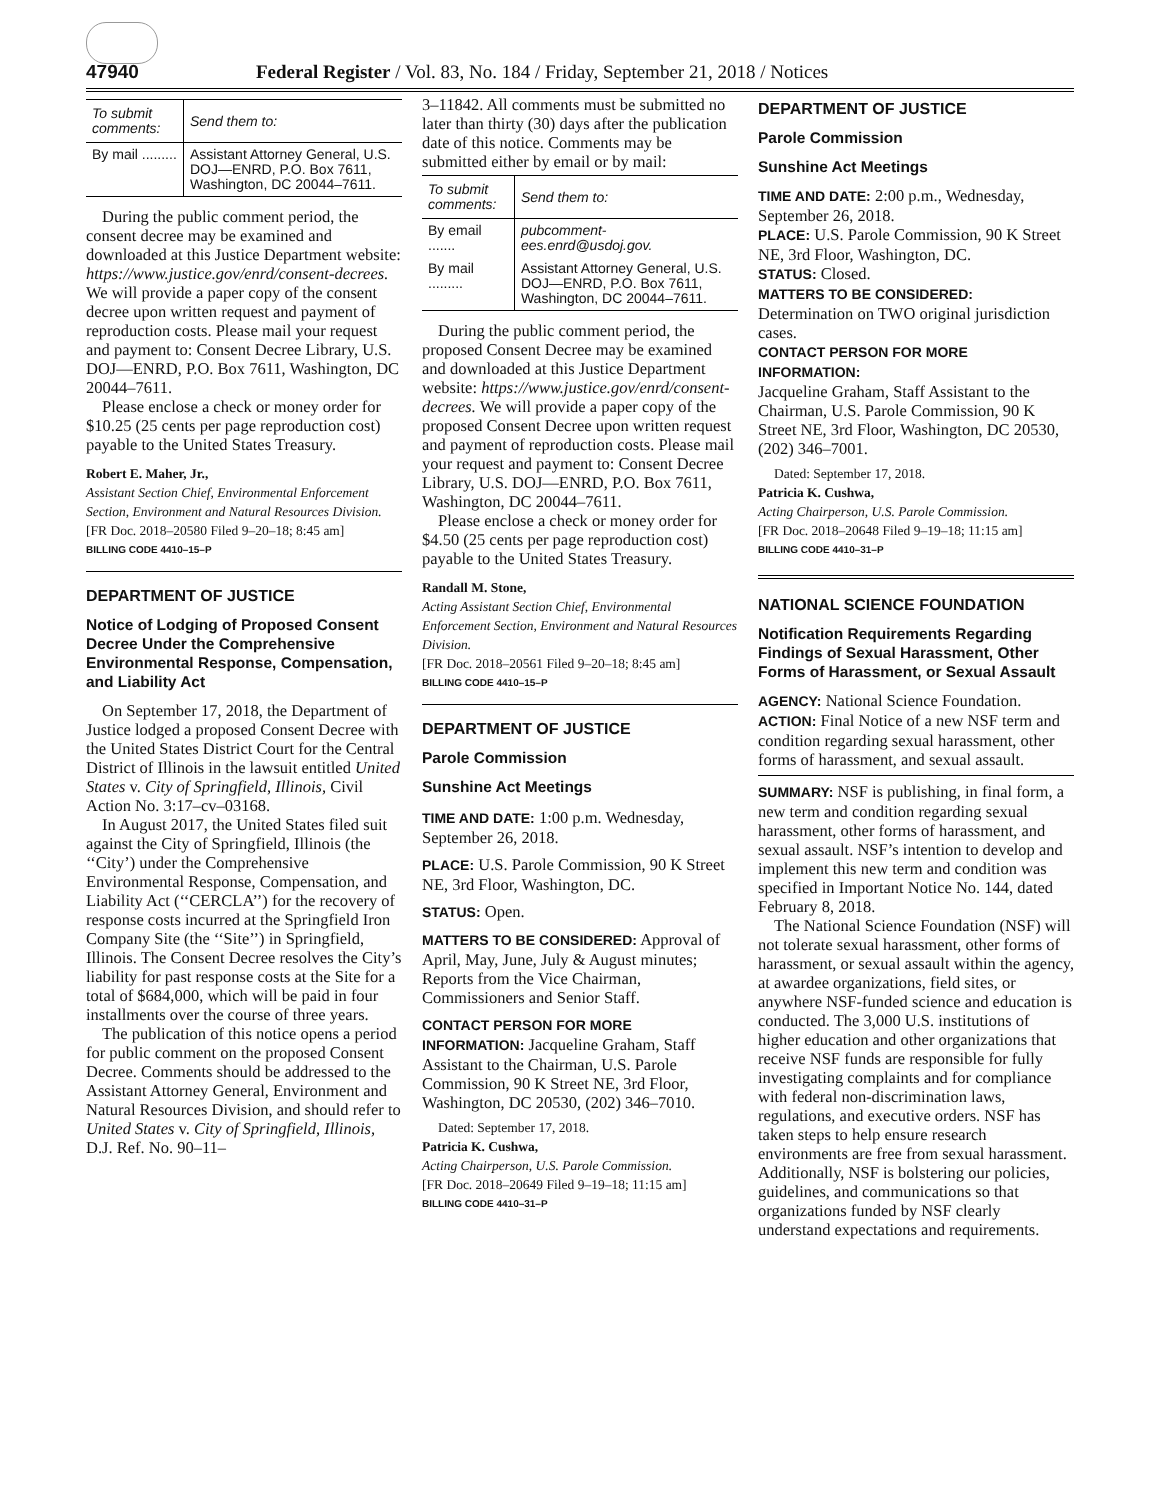47940 Federal Register / Vol. 83, No. 184 / Friday, September 21, 2018 / Notices
| To submit comments: | Send them to: |
| --- | --- |
| By mail ......... | Assistant Attorney General, U.S. DOJ—ENRD, P.O. Box 7611, Washington, DC 20044–7611. |
During the public comment period, the consent decree may be examined and downloaded at this Justice Department website: https://www.justice.gov/enrd/consent-decrees. We will provide a paper copy of the consent decree upon written request and payment of reproduction costs. Please mail your request and payment to: Consent Decree Library, U.S. DOJ—ENRD, P.O. Box 7611, Washington, DC 20044–7611.
Please enclose a check or money order for $10.25 (25 cents per page reproduction cost) payable to the United States Treasury.
Robert E. Maher, Jr.,
Assistant Section Chief, Environmental Enforcement Section, Environment and Natural Resources Division.
[FR Doc. 2018–20580 Filed 9–20–18; 8:45 am]
BILLING CODE 4410–15–P
DEPARTMENT OF JUSTICE
Notice of Lodging of Proposed Consent Decree Under the Comprehensive Environmental Response, Compensation, and Liability Act
On September 17, 2018, the Department of Justice lodged a proposed Consent Decree with the United States District Court for the Central District of Illinois in the lawsuit entitled United States v. City of Springfield, Illinois, Civil Action No. 3:17–cv–03168.
In August 2017, the United States filed suit against the City of Springfield, Illinois (the ‘‘City’) under the Comprehensive Environmental Response, Compensation, and Liability Act (‘‘CERCLA’’) for the recovery of response costs incurred at the Springfield Iron Company Site (the ‘‘Site’’) in Springfield, Illinois. The Consent Decree resolves the City’s liability for past response costs at the Site for a total of $684,000, which will be paid in four installments over the course of three years.
The publication of this notice opens a period for public comment on the proposed Consent Decree. Comments should be addressed to the Assistant Attorney General, Environment and Natural Resources Division, and should refer to United States v. City of Springfield, Illinois, D.J. Ref. No. 90–11–
3–11842. All comments must be submitted no later than thirty (30) days after the publication date of this notice. Comments may be submitted either by email or by mail:
| To submit comments: | Send them to: |
| --- | --- |
| By email ....... | pubcomment-ees.enrd@usdoj.gov. |
| By mail ......... | Assistant Attorney General, U.S. DOJ—ENRD, P.O. Box 7611, Washington, DC 20044–7611. |
During the public comment period, the proposed Consent Decree may be examined and downloaded at this Justice Department website: https://www.justice.gov/enrd/consent-decrees. We will provide a paper copy of the proposed Consent Decree upon written request and payment of reproduction costs. Please mail your request and payment to: Consent Decree Library, U.S. DOJ—ENRD, P.O. Box 7611, Washington, DC 20044–7611.
Please enclose a check or money order for $4.50 (25 cents per page reproduction cost) payable to the United States Treasury.
Randall M. Stone,
Acting Assistant Section Chief, Environmental Enforcement Section, Environment and Natural Resources Division.
[FR Doc. 2018–20561 Filed 9–20–18; 8:45 am]
BILLING CODE 4410–15–P
DEPARTMENT OF JUSTICE
Parole Commission
Sunshine Act Meetings
TIME AND DATE: 1:00 p.m. Wednesday, September 26, 2018.
PLACE: U.S. Parole Commission, 90 K Street NE, 3rd Floor, Washington, DC.
STATUS: Open.
MATTERS TO BE CONSIDERED: Approval of April, May, June, July & August minutes; Reports from the Vice Chairman, Commissioners and Senior Staff.
CONTACT PERSON FOR MORE INFORMATION: Jacqueline Graham, Staff Assistant to the Chairman, U.S. Parole Commission, 90 K Street NE, 3rd Floor, Washington, DC 20530, (202) 346–7010.
Dated: September 17, 2018.
Patricia K. Cushwa,
Acting Chairperson, U.S. Parole Commission.
[FR Doc. 2018–20649 Filed 9–19–18; 11:15 am]
BILLING CODE 4410–31–P
DEPARTMENT OF JUSTICE
Parole Commission
Sunshine Act Meetings
TIME AND DATE: 2:00 p.m., Wednesday, September 26, 2018.
PLACE: U.S. Parole Commission, 90 K Street NE, 3rd Floor, Washington, DC.
STATUS: Closed.
MATTERS TO BE CONSIDERED:
Determination on TWO original jurisdiction cases.
CONTACT PERSON FOR MORE INFORMATION:
Jacqueline Graham, Staff Assistant to the Chairman, U.S. Parole Commission, 90 K Street NE, 3rd Floor, Washington, DC 20530, (202) 346–7001.
Dated: September 17, 2018.
Patricia K. Cushwa,
Acting Chairperson, U.S. Parole Commission.
[FR Doc. 2018–20648 Filed 9–19–18; 11:15 am]
BILLING CODE 4410–31–P
NATIONAL SCIENCE FOUNDATION
Notification Requirements Regarding Findings of Sexual Harassment, Other Forms of Harassment, or Sexual Assault
AGENCY: National Science Foundation.
ACTION: Final Notice of a new NSF term and condition regarding sexual harassment, other forms of harassment, and sexual assault.
SUMMARY: NSF is publishing, in final form, a new term and condition regarding sexual harassment, other forms of harassment, and sexual assault. NSF’s intention to develop and implement this new term and condition was specified in Important Notice No. 144, dated February 8, 2018.
The National Science Foundation (NSF) will not tolerate sexual harassment, other forms of harassment, or sexual assault within the agency, at awardee organizations, field sites, or anywhere NSF-funded science and education is conducted. The 3,000 U.S. institutions of higher education and other organizations that receive NSF funds are responsible for fully investigating complaints and for compliance with federal non-discrimination laws, regulations, and executive orders. NSF has taken steps to help ensure research environments are free from sexual harassment. Additionally, NSF is bolstering our policies, guidelines, and communications so that organizations funded by NSF clearly understand expectations and requirements.